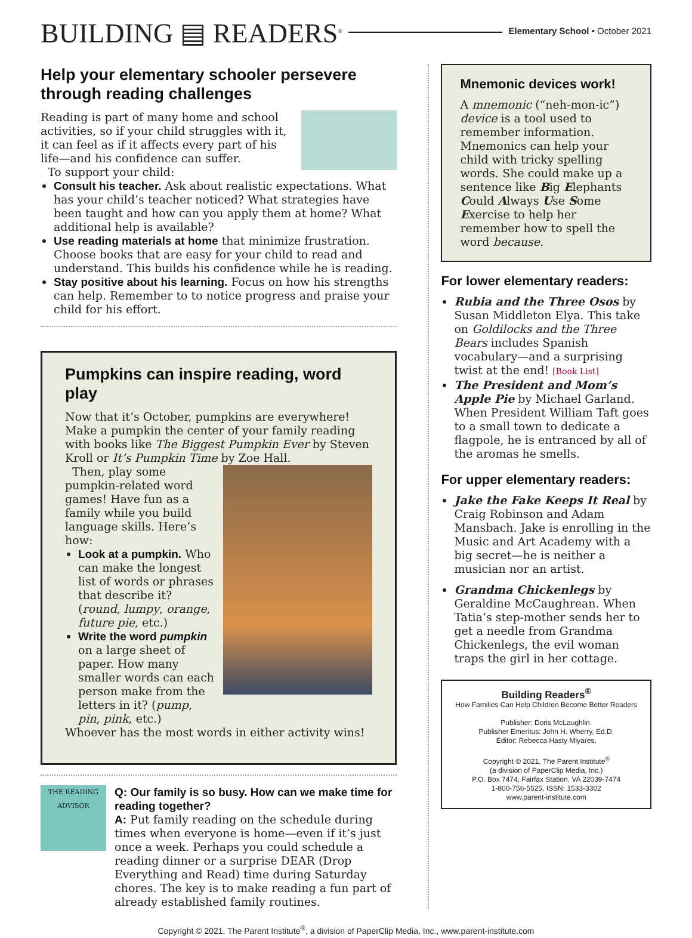BUILDING ▤ READERS<sup>®</sup>
Elementary School • October 2021
Help your elementary schooler persevere through reading challenges
Reading is part of many home and school activities, so if your child struggles with it, it can feel as if it affects every part of his life—and his confidence can suffer.
To support your child:
Consult his teacher. Ask about realistic expectations. What has your child’s teacher noticed? What strategies have been taught and how can you apply them at home? What additional help is available?
Use reading materials at home that minimize frustration. Choose books that are easy for your child to read and understand. This builds his confidence while he is reading.
Stay positive about his learning. Focus on how his strengths can help. Remember to to notice progress and praise your child for his effort.
Pumpkins can inspire reading, word play
Now that it’s October, pumpkins are everywhere! Make a pumpkin the center of your family reading with books like The Biggest Pumpkin Ever by Steven Kroll or It’s Pumpkin Time by Zoe Hall.
Then, play some pumpkin-related word games! Have fun as a family while you build language skills. Here’s how:
Look at a pumpkin. Who can make the longest list of words or phrases that describe it? (round, lumpy, orange, future pie, etc.)
Write the word pumpkin on a large sheet of paper. How many smaller words can each person make from the letters in it? (pump, pin, pink, etc.)
Whoever has the most words in either activity wins!
THE READING ADVISOR
Q: Our family is so busy. How can we make time for reading together?
A: Put family reading on the schedule during times when everyone is home—even if it’s just once a week. Perhaps you could schedule a reading dinner or a surprise DEAR (Drop Everything and Read) time during Saturday chores. The key is to make reading a fun part of already established family routines.
Mnemonic devices work!
A mnemonic (“neh-mon-ic”) device is a tool used to remember information. Mnemonics can help your child with tricky spelling words. She could make up a sentence like Big Elephants Could Always Use Some Exercise to help her remember how to spell the word because.
For lower elementary readers:
Rubia and the Three Osos by Susan Middleton Elya. This take on Goldilocks and the Three Bears includes Spanish vocabulary—and a surprising twist at the end! [Book List]
The President and Mom’s Apple Pie by Michael Garland. When President William Taft goes to a small town to dedicate a flagpole, he is entranced by all of the aromas he smells.
For upper elementary readers:
Jake the Fake Keeps It Real by Craig Robinson and Adam Mansbach. Jake is enrolling in the Music and Art Academy with a big secret—he is neither a musician nor an artist.
Grandma Chickenlegs by Geraldine McCaughrean. When Tatia’s step-mother sends her to get a needle from Grandma Chickenlegs, the evil woman traps the girl in her cottage.
Building Readers<sup>®</sup>
How Families Can Help Children Become Better Readers
Publisher: Doris McLaughlin.
Publisher Emeritus: John H. Wherry, Ed.D.
Editor: Rebecca Hasty Miyares.
Copyright © 2021, The Parent Institute<sup>®</sup>
(a division of PaperClip Media, Inc.)
P.O. Box 7474, Fairfax Station, VA 22039-7474
1-800-756-5525, ISSN: 1533-3302
www.parent-institute.com
Copyright © 2021, The Parent Institute<sup>®</sup>, a division of PaperClip Media, Inc., www.parent-institute.com